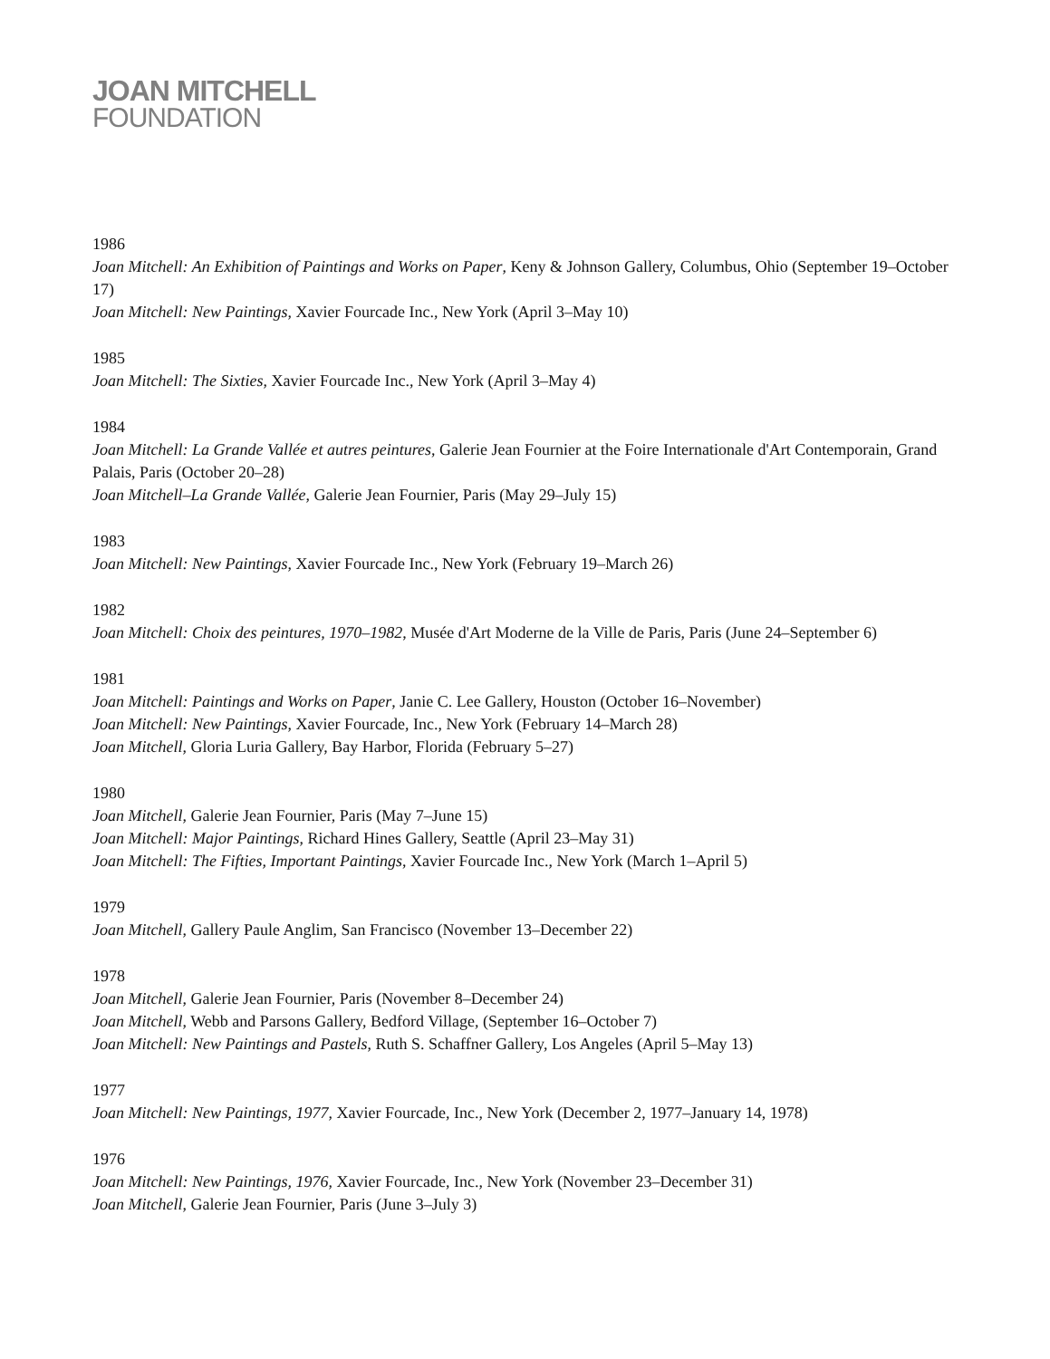JOAN MITCHELL
FOUNDATION
1986
Joan Mitchell: An Exhibition of Paintings and Works on Paper, Keny & Johnson Gallery, Columbus, Ohio (September 19–October 17)
Joan Mitchell: New Paintings, Xavier Fourcade Inc., New York (April 3–May 10)
1985
Joan Mitchell: The Sixties, Xavier Fourcade Inc., New York (April 3–May 4)
1984
Joan Mitchell: La Grande Vallée et autres peintures, Galerie Jean Fournier at the Foire Internationale d'Art Contemporain, Grand Palais, Paris (October 20–28)
Joan Mitchell–La Grande Vallée, Galerie Jean Fournier, Paris (May 29–July 15)
1983
Joan Mitchell: New Paintings, Xavier Fourcade Inc., New York (February 19–March 26)
1982
Joan Mitchell: Choix des peintures, 1970–1982, Musée d'Art Moderne de la Ville de Paris, Paris (June 24–September 6)
1981
Joan Mitchell: Paintings and Works on Paper, Janie C. Lee Gallery, Houston (October 16–November)
Joan Mitchell: New Paintings, Xavier Fourcade, Inc., New York (February 14–March 28)
Joan Mitchell, Gloria Luria Gallery, Bay Harbor, Florida (February 5–27)
1980
Joan Mitchell, Galerie Jean Fournier, Paris (May 7–June 15)
Joan Mitchell: Major Paintings, Richard Hines Gallery, Seattle (April 23–May 31)
Joan Mitchell: The Fifties, Important Paintings, Xavier Fourcade Inc., New York (March 1–April 5)
1979
Joan Mitchell, Gallery Paule Anglim, San Francisco (November 13–December 22)
1978
Joan Mitchell, Galerie Jean Fournier, Paris (November 8–December 24)
Joan Mitchell, Webb and Parsons Gallery, Bedford Village, (September 16–October 7)
Joan Mitchell: New Paintings and Pastels, Ruth S. Schaffner Gallery, Los Angeles (April 5–May 13)
1977
Joan Mitchell: New Paintings, 1977, Xavier Fourcade, Inc., New York (December 2, 1977–January 14, 1978)
1976
Joan Mitchell: New Paintings, 1976, Xavier Fourcade, Inc., New York (November 23–December 31)
Joan Mitchell, Galerie Jean Fournier, Paris (June 3–July 3)